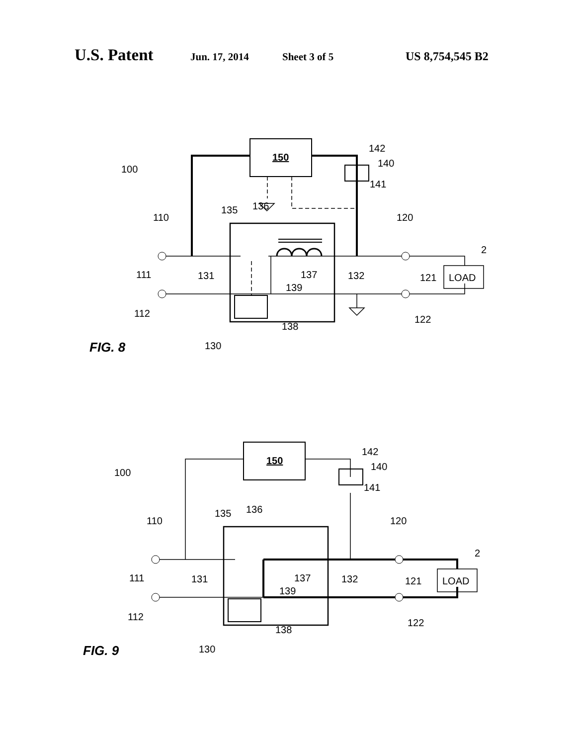U.S. Patent Jun. 17, 2014 Sheet 3 of 5 US 8,754,545 B2
150
100
110
135
136
120
142
140
141
111
131
137
132
139
121
LOAD
2
112
138
122
130
FIG. 8
150
100
110
135
136
120
142
140
141
111
131
137
132
139
121
LOAD
2
112
138
122
130
FIG. 9